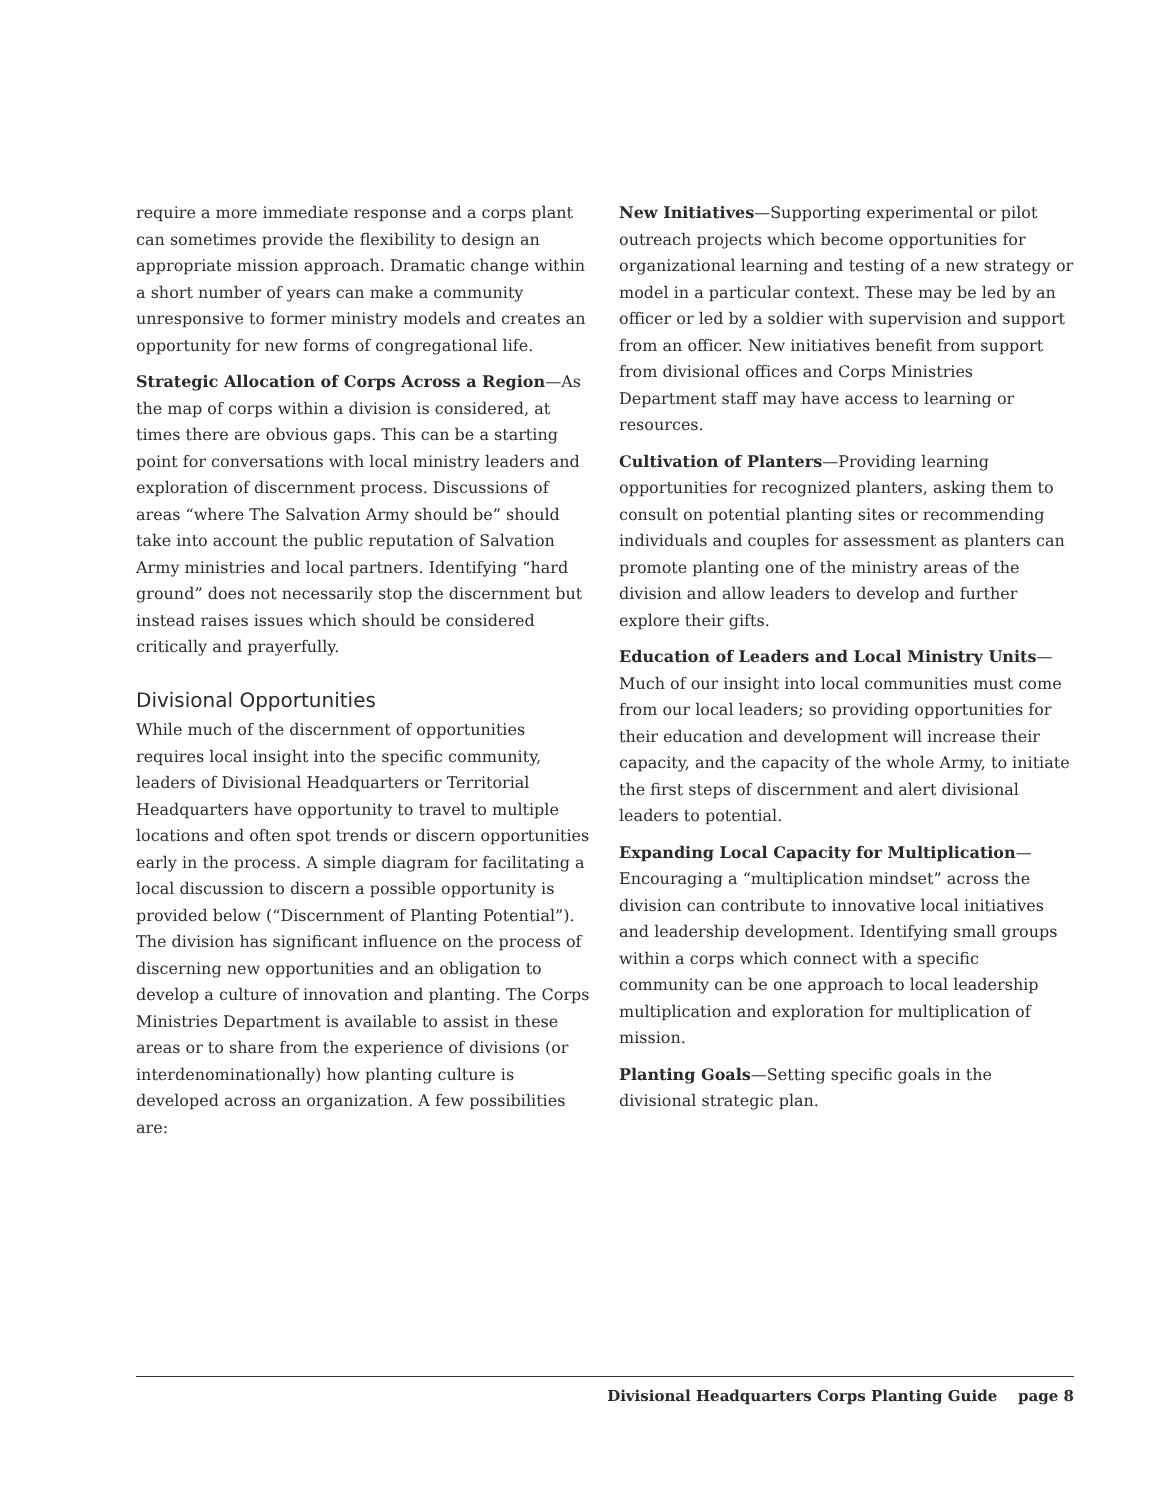require a more immediate response and a corps plant can sometimes provide the flexibility to design an appropriate mission approach. Dramatic change within a short number of years can make a community unresponsive to former ministry models and creates an opportunity for new forms of congregational life.
Strategic Allocation of Corps Across a Region—As the map of corps within a division is considered, at times there are obvious gaps. This can be a starting point for conversations with local ministry leaders and exploration of discernment process. Discussions of areas “where The Salvation Army should be” should take into account the public reputation of Salvation Army ministries and local partners. Identifying “hard ground” does not necessarily stop the discernment but instead raises issues which should be considered critically and prayerfully.
Divisional Opportunities
While much of the discernment of opportunities requires local insight into the specific community, leaders of Divisional Headquarters or Territorial Headquarters have opportunity to travel to multiple locations and often spot trends or discern opportunities early in the process. A simple diagram for facilitating a local discussion to discern a possible opportunity is provided below (“Discernment of Planting Potential”). The division has significant influence on the process of discerning new opportunities and an obligation to develop a culture of innovation and planting. The Corps Ministries Department is available to assist in these areas or to share from the experience of divisions (or interdenominationally) how planting culture is developed across an organization. A few possibilities are:
New Initiatives—Supporting experimental or pilot outreach projects which become opportunities for organizational learning and testing of a new strategy or model in a particular context. These may be led by an officer or led by a soldier with supervision and support from an officer. New initiatives benefit from support from divisional offices and Corps Ministries Department staff may have access to learning or resources.
Cultivation of Planters—Providing learning opportunities for recognized planters, asking them to consult on potential planting sites or recommending individuals and couples for assessment as planters can promote planting one of the ministry areas of the division and allow leaders to develop and further explore their gifts.
Education of Leaders and Local Ministry Units—Much of our insight into local communities must come from our local leaders; so providing opportunities for their education and development will increase their capacity, and the capacity of the whole Army, to initiate the first steps of discernment and alert divisional leaders to potential.
Expanding Local Capacity for Multiplication—Encouraging a “multiplication mindset” across the division can contribute to innovative local initiatives and leadership development. Identifying small groups within a corps which connect with a specific community can be one approach to local leadership multiplication and exploration for multiplication of mission.
Planting Goals—Setting specific goals in the divisional strategic plan.
Divisional Headquarters Corps Planting Guide page 8